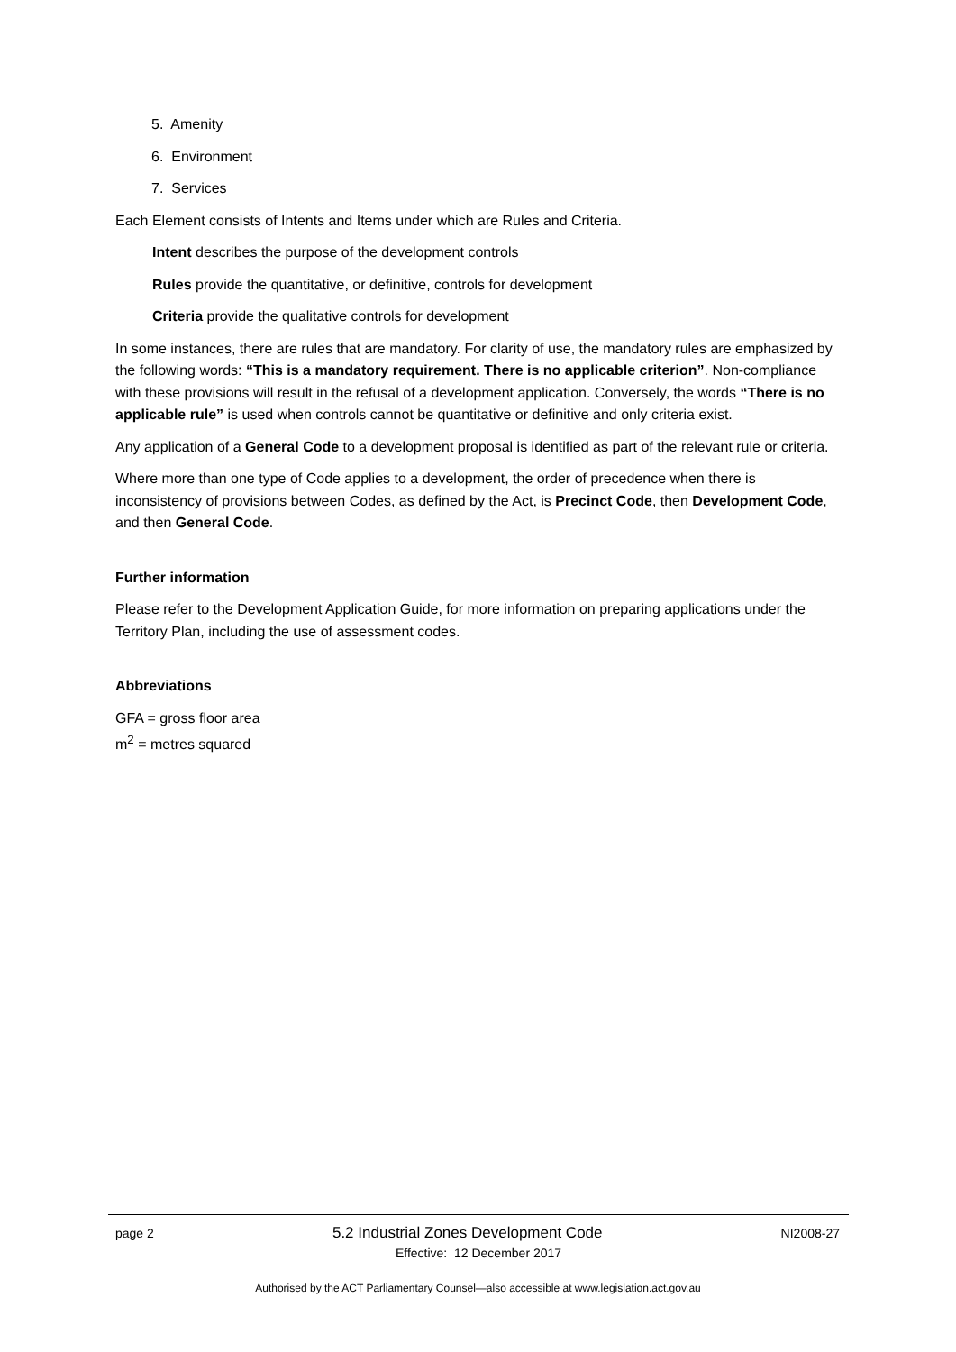5. Amenity
6. Environment
7. Services
Each Element consists of Intents and Items under which are Rules and Criteria.
Intent describes the purpose of the development controls
Rules provide the quantitative, or definitive, controls for development
Criteria provide the qualitative controls for development
In some instances, there are rules that are mandatory. For clarity of use, the mandatory rules are emphasized by the following words: “This is a mandatory requirement. There is no applicable criterion”. Non-compliance with these provisions will result in the refusal of a development application. Conversely, the words “There is no applicable rule” is used when controls cannot be quantitative or definitive and only criteria exist.
Any application of a General Code to a development proposal is identified as part of the relevant rule or criteria.
Where more than one type of Code applies to a development, the order of precedence when there is inconsistency of provisions between Codes, as defined by the Act, is Precinct Code, then Development Code, and then General Code.
Further information
Please refer to the Development Application Guide, for more information on preparing applications under the Territory Plan, including the use of assessment codes.
Abbreviations
GFA = gross floor area
m<sup>2</sup> = metres squared
page 2 5.2 Industrial Zones Development Code NI2008-27
Effective: 12 December 2017
Authorised by the ACT Parliamentary Counsel—also accessible at www.legislation.act.gov.au